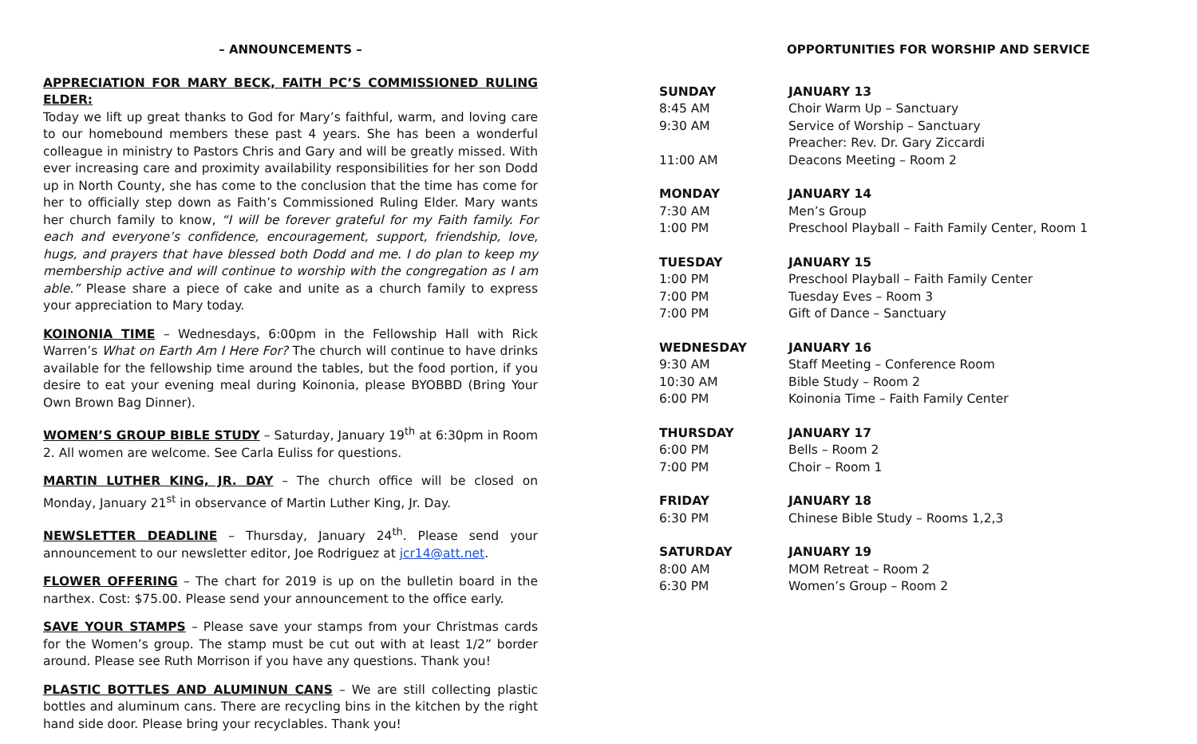– ANNOUNCEMENTS –
APPRECIATION FOR MARY BECK, FAITH PC’S COMMISSIONED RULING ELDER:
Today we lift up great thanks to God for Mary’s faithful, warm, and loving care to our homebound members these past 4 years. She has been a wonderful colleague in ministry to Pastors Chris and Gary and will be greatly missed. With ever increasing care and proximity availability responsibilities for her son Dodd up in North County, she has come to the conclusion that the time has come for her to officially step down as Faith’s Commissioned Ruling Elder. Mary wants her church family to know, “I will be forever grateful for my Faith family. For each and everyone’s confidence, encouragement, support, friendship, love, hugs, and prayers that have blessed both Dodd and me. I do plan to keep my membership active and will continue to worship with the congregation as I am able.” Please share a piece of cake and unite as a church family to express your appreciation to Mary today.
KOINONIA TIME – Wednesdays, 6:00pm in the Fellowship Hall with Rick Warren’s What on Earth Am I Here For? The church will continue to have drinks available for the fellowship time around the tables, but the food portion, if you desire to eat your evening meal during Koinonia, please BYOBBD (Bring Your Own Brown Bag Dinner).
WOMEN’S GROUP BIBLE STUDY – Saturday, January 19<sup>th</sup> at 6:30pm in Room 2. All women are welcome. See Carla Euliss for questions.
MARTIN LUTHER KING, JR. DAY – The church office will be closed on Monday, January 21<sup>st</sup> in observance of Martin Luther King, Jr. Day.
NEWSLETTER DEADLINE – Thursday, January 24<sup>th</sup>. Please send your announcement to our newsletter editor, Joe Rodriguez at jcr14@att.net.
FLOWER OFFERING – The chart for 2019 is up on the bulletin board in the narthex. Cost: $75.00. Please send your announcement to the office early.
SAVE YOUR STAMPS – Please save your stamps from your Christmas cards for the Women’s group. The stamp must be cut out with at least 1/2” border around. Please see Ruth Morrison if you have any questions. Thank you!
PLASTIC BOTTLES AND ALUMINUN CANS – We are still collecting plastic bottles and aluminum cans. There are recycling bins in the kitchen by the right hand side door. Please bring your recyclables. Thank you!
OPPORTUNITIES FOR WORSHIP AND SERVICE
| SUNDAY | JANUARY 13 |
| 8:45 AM | Choir Warm Up – Sanctuary |
| 9:30 AM | Service of Worship – Sanctuary |
| | Preacher: Rev. Dr. Gary Ziccardi |
| 11:00 AM | Deacons Meeting – Room 2 |
| MONDAY | JANUARY 14 |
| 7:30 AM | Men’s Group |
| 1:00 PM | Preschool Playball – Faith Family Center, Room 1 |
| TUESDAY | JANUARY 15 |
| 1:00 PM | Preschool Playball – Faith Family Center |
| 7:00 PM | Tuesday Eves – Room 3 |
| 7:00 PM | Gift of Dance – Sanctuary |
| WEDNESDAY | JANUARY 16 |
| 9:30 AM | Staff Meeting – Conference Room |
| 10:30 AM | Bible Study – Room 2 |
| 6:00 PM | Koinonia Time – Faith Family Center |
| THURSDAY | JANUARY 17 |
| 6:00 PM | Bells – Room 2 |
| 7:00 PM | Choir – Room 1 |
| FRIDAY | JANUARY 18 |
| 6:30 PM | Chinese Bible Study – Rooms 1,2,3 |
| SATURDAY | JANUARY 19 |
| 8:00 AM | MOM Retreat – Room 2 |
| 6:30 PM | Women’s Group – Room 2 |